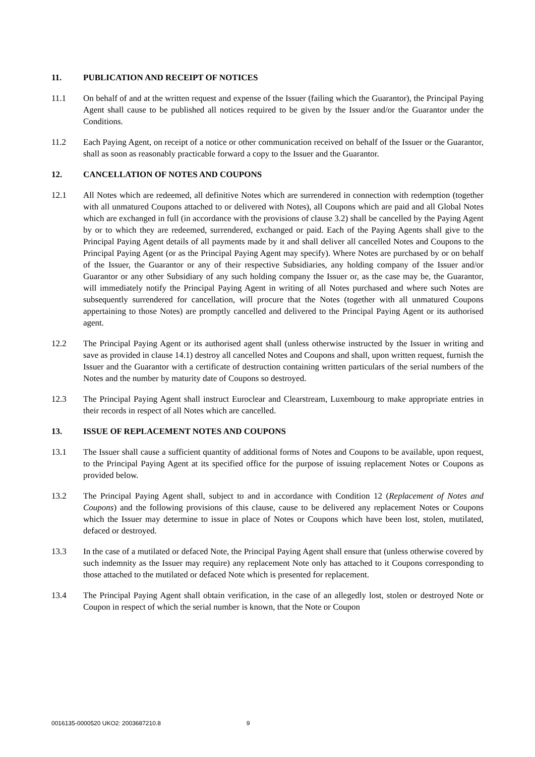11. PUBLICATION AND RECEIPT OF NOTICES
11.1 On behalf of and at the written request and expense of the Issuer (failing which the Guarantor), the Principal Paying Agent shall cause to be published all notices required to be given by the Issuer and/or the Guarantor under the Conditions.
11.2 Each Paying Agent, on receipt of a notice or other communication received on behalf of the Issuer or the Guarantor, shall as soon as reasonably practicable forward a copy to the Issuer and the Guarantor.
12. CANCELLATION OF NOTES AND COUPONS
12.1 All Notes which are redeemed, all definitive Notes which are surrendered in connection with redemption (together with all unmatured Coupons attached to or delivered with Notes), all Coupons which are paid and all Global Notes which are exchanged in full (in accordance with the provisions of clause 3.2) shall be cancelled by the Paying Agent by or to which they are redeemed, surrendered, exchanged or paid. Each of the Paying Agents shall give to the Principal Paying Agent details of all payments made by it and shall deliver all cancelled Notes and Coupons to the Principal Paying Agent (or as the Principal Paying Agent may specify). Where Notes are purchased by or on behalf of the Issuer, the Guarantor or any of their respective Subsidiaries, any holding company of the Issuer and/or Guarantor or any other Subsidiary of any such holding company the Issuer or, as the case may be, the Guarantor, will immediately notify the Principal Paying Agent in writing of all Notes purchased and where such Notes are subsequently surrendered for cancellation, will procure that the Notes (together with all unmatured Coupons appertaining to those Notes) are promptly cancelled and delivered to the Principal Paying Agent or its authorised agent.
12.2 The Principal Paying Agent or its authorised agent shall (unless otherwise instructed by the Issuer in writing and save as provided in clause 14.1) destroy all cancelled Notes and Coupons and shall, upon written request, furnish the Issuer and the Guarantor with a certificate of destruction containing written particulars of the serial numbers of the Notes and the number by maturity date of Coupons so destroyed.
12.3 The Principal Paying Agent shall instruct Euroclear and Clearstream, Luxembourg to make appropriate entries in their records in respect of all Notes which are cancelled.
13. ISSUE OF REPLACEMENT NOTES AND COUPONS
13.1 The Issuer shall cause a sufficient quantity of additional forms of Notes and Coupons to be available, upon request, to the Principal Paying Agent at its specified office for the purpose of issuing replacement Notes or Coupons as provided below.
13.2 The Principal Paying Agent shall, subject to and in accordance with Condition 12 (Replacement of Notes and Coupons) and the following provisions of this clause, cause to be delivered any replacement Notes or Coupons which the Issuer may determine to issue in place of Notes or Coupons which have been lost, stolen, mutilated, defaced or destroyed.
13.3 In the case of a mutilated or defaced Note, the Principal Paying Agent shall ensure that (unless otherwise covered by such indemnity as the Issuer may require) any replacement Note only has attached to it Coupons corresponding to those attached to the mutilated or defaced Note which is presented for replacement.
13.4 The Principal Paying Agent shall obtain verification, in the case of an allegedly lost, stolen or destroyed Note or Coupon in respect of which the serial number is known, that the Note or Coupon
0016135-0000520 UKO2: 2003687210.8 9